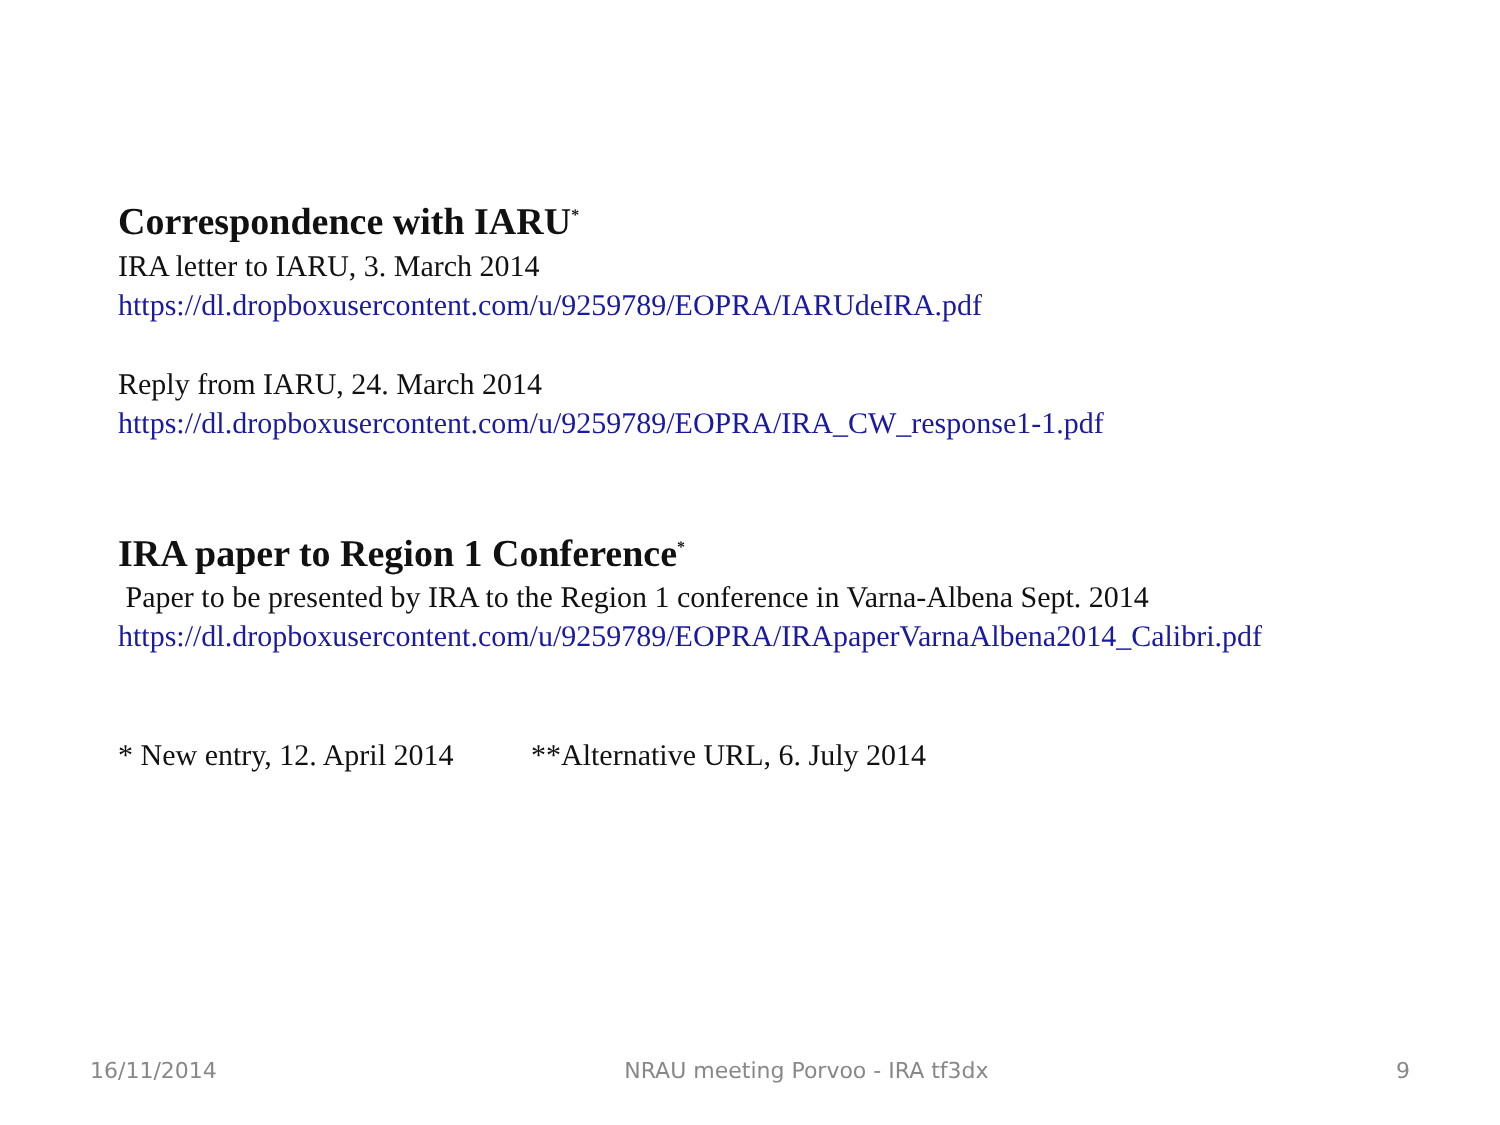Correspondence with IARU<sup>*</sup>
IRA letter to IARU, 3. March 2014
https://dl.dropboxusercontent.com/u/9259789/EOPRA/IARUdeIRA.pdf
Reply from IARU, 24. March 2014
https://dl.dropboxusercontent.com/u/9259789/EOPRA/IRA_CW_response1-1.pdf
IRA paper to Region 1 Conference<sup>*</sup>
Paper to be presented by IRA to the Region 1 conference in Varna-Albena Sept. 2014
https://dl.dropboxusercontent.com/u/9259789/EOPRA/IRApaperVarnaAlbena2014_Calibri.pdf
* New entry, 12. April 2014 **Alternative URL, 6. July 2014
16/11/2014 NRAU meeting Porvoo - IRA tf3dx 9